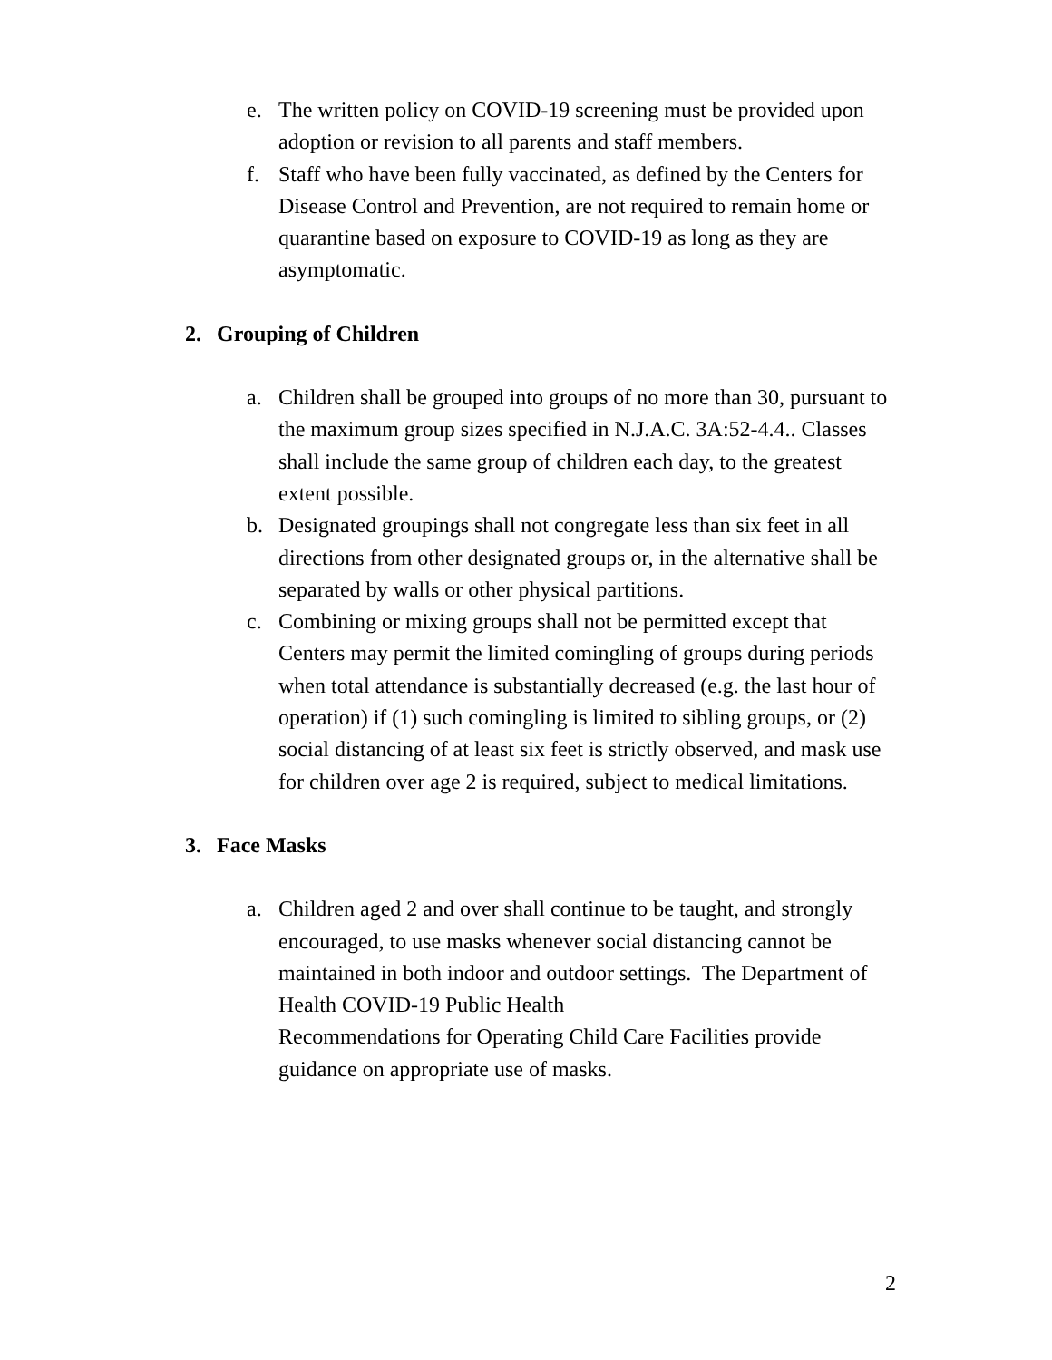e. The written policy on COVID-19 screening must be provided upon adoption or revision to all parents and staff members.
f. Staff who have been fully vaccinated, as defined by the Centers for Disease Control and Prevention, are not required to remain home or quarantine based on exposure to COVID-19 as long as they are asymptomatic.
2. Grouping of Children
a. Children shall be grouped into groups of no more than 30, pursuant to the maximum group sizes specified in N.J.A.C. 3A:52-4.4.. Classes shall include the same group of children each day, to the greatest extent possible.
b. Designated groupings shall not congregate less than six feet in all directions from other designated groups or, in the alternative shall be separated by walls or other physical partitions.
c. Combining or mixing groups shall not be permitted except that Centers may permit the limited comingling of groups during periods when total attendance is substantially decreased (e.g. the last hour of operation) if (1) such comingling is limited to sibling groups, or (2) social distancing of at least six feet is strictly observed, and mask use for children over age 2 is required, subject to medical limitations.
3. Face Masks
a. Children aged 2 and over shall continue to be taught, and strongly encouraged, to use masks whenever social distancing cannot be maintained in both indoor and outdoor settings. The Department of Health COVID-19 Public Health
Recommendations for Operating Child Care Facilities provide guidance on appropriate use of masks.
2